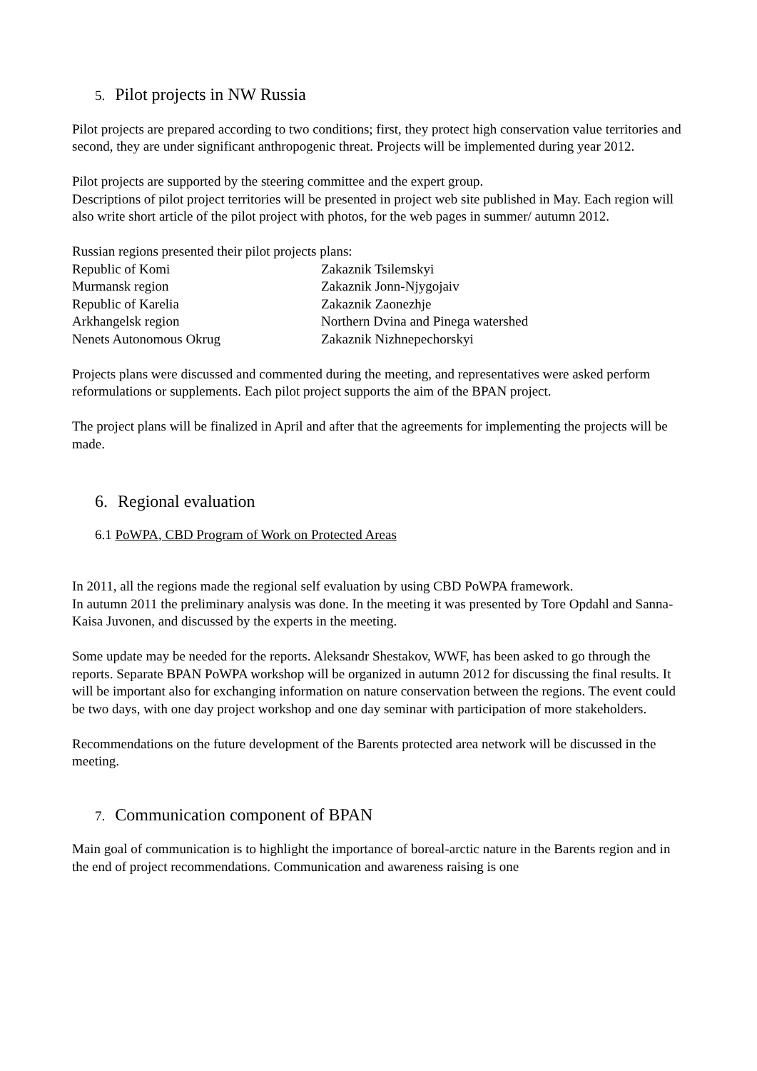5. Pilot projects in NW Russia
Pilot projects are prepared according to two conditions; first, they protect high conservation value territories and second, they are under significant anthropogenic threat. Projects will be implemented during year 2012.
Pilot projects are supported by the steering committee and the expert group.
Descriptions of pilot project territories will be presented in project web site published in May. Each region will also write short article of the pilot project with photos, for the web pages in summer/ autumn 2012.
Russian regions presented their pilot projects plans:
| Republic of Komi | Zakaznik Tsilemskyi |
| Murmansk region | Zakaznik Jonn-Njygojaiv |
| Republic of Karelia | Zakaznik Zaonezhje |
| Arkhangelsk region | Northern Dvina and Pinega watershed |
| Nenets Autonomous Okrug | Zakaznik Nizhnepechorskyi |
Projects plans were discussed and commented during the meeting, and representatives were asked perform reformulations or supplements. Each pilot project supports the aim of the BPAN project.
The project plans will be finalized in April and after that the agreements for implementing the projects will be made.
6. Regional evaluation
6.1 PoWPA, CBD Program of Work on Protected Areas
In 2011, all the regions made the regional self evaluation by using CBD PoWPA framework.
In autumn 2011 the preliminary analysis was done. In the meeting it was presented by Tore Opdahl and Sanna-Kaisa Juvonen, and discussed by the experts in the meeting.
Some update may be needed for the reports. Aleksandr Shestakov, WWF, has been asked to go through the reports. Separate BPAN PoWPA workshop will be organized in autumn 2012 for discussing the final results. It will be important also for exchanging information on nature conservation between the regions. The event could be two days, with one day project workshop and one day seminar with participation of more stakeholders.
Recommendations on the future development of the Barents protected area network will be discussed in the meeting.
7. Communication component of BPAN
Main goal of communication is to highlight the importance of boreal-arctic nature in the Barents region and in the end of project recommendations. Communication and awareness raising is one